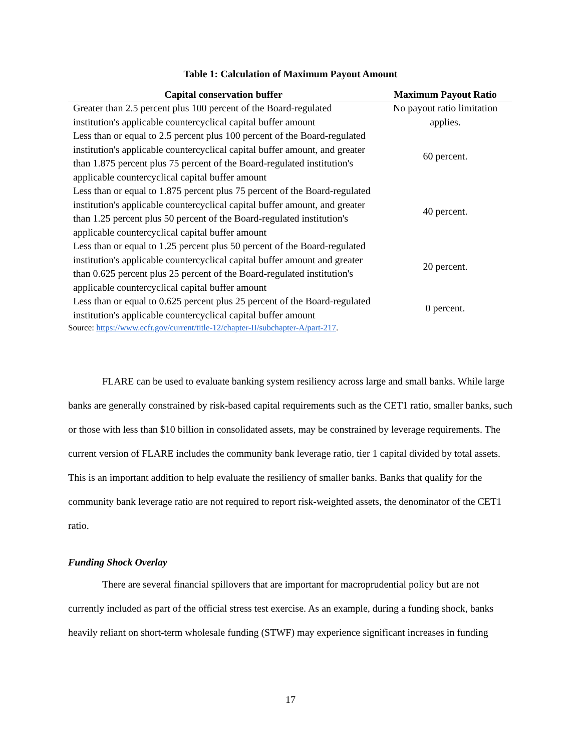Table 1: Calculation of Maximum Payout Amount
| Capital conservation buffer | Maximum Payout Ratio |
| --- | --- |
| Greater than 2.5 percent plus 100 percent of the Board-regulated institution's applicable countercyclical capital buffer amount | No payout ratio limitation applies. |
| Less than or equal to 2.5 percent plus 100 percent of the Board-regulated institution's applicable countercyclical capital buffer amount, and greater than 1.875 percent plus 75 percent of the Board-regulated institution's applicable countercyclical capital buffer amount | 60 percent. |
| Less than or equal to 1.875 percent plus 75 percent of the Board-regulated institution's applicable countercyclical capital buffer amount, and greater than 1.25 percent plus 50 percent of the Board-regulated institution's applicable countercyclical capital buffer amount | 40 percent. |
| Less than or equal to 1.25 percent plus 50 percent of the Board-regulated institution's applicable countercyclical capital buffer amount and greater than 0.625 percent plus 25 percent of the Board-regulated institution's applicable countercyclical capital buffer amount | 20 percent. |
| Less than or equal to 0.625 percent plus 25 percent of the Board-regulated institution's applicable countercyclical capital buffer amount | 0 percent. |
Source: https://www.ecfr.gov/current/title-12/chapter-II/subchapter-A/part-217.
FLARE can be used to evaluate banking system resiliency across large and small banks. While large banks are generally constrained by risk-based capital requirements such as the CET1 ratio, smaller banks, such or those with less than $10 billion in consolidated assets, may be constrained by leverage requirements. The current version of FLARE includes the community bank leverage ratio, tier 1 capital divided by total assets. This is an important addition to help evaluate the resiliency of smaller banks. Banks that qualify for the community bank leverage ratio are not required to report risk-weighted assets, the denominator of the CET1 ratio.
Funding Shock Overlay
There are several financial spillovers that are important for macroprudential policy but are not currently included as part of the official stress test exercise. As an example, during a funding shock, banks heavily reliant on short-term wholesale funding (STWF) may experience significant increases in funding
17